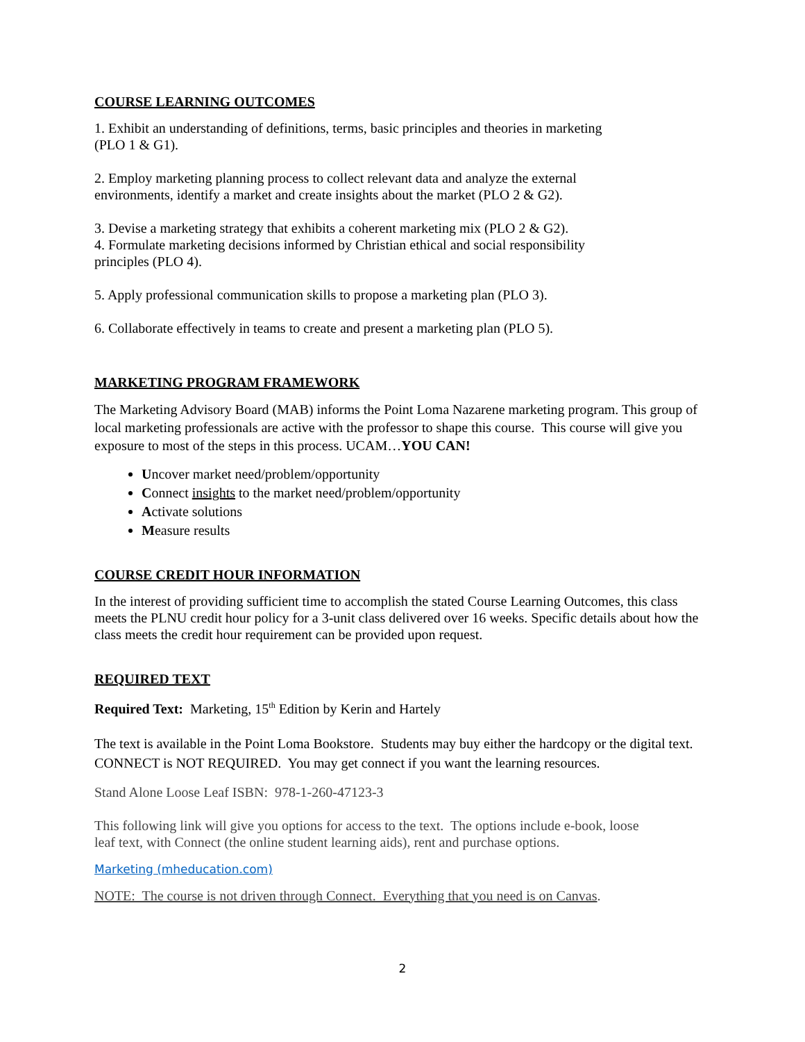COURSE LEARNING OUTCOMES
1. Exhibit an understanding of definitions, terms, basic principles and theories in marketing
(PLO 1 & G1).
2. Employ marketing planning process to collect relevant data and analyze the external
environments, identify a market and create insights about the market (PLO 2 & G2).
3. Devise a marketing strategy that exhibits a coherent marketing mix (PLO 2 & G2).
4. Formulate marketing decisions informed by Christian ethical and social responsibility
principles (PLO 4).
5. Apply professional communication skills to propose a marketing plan (PLO 3).
6. Collaborate effectively in teams to create and present a marketing plan (PLO 5).
MARKETING PROGRAM FRAMEWORK
The Marketing Advisory Board (MAB) informs the Point Loma Nazarene marketing program. This group of local marketing professionals are active with the professor to shape this course. This course will give you exposure to most of the steps in this process. UCAM…YOU CAN!
Uncover market need/problem/opportunity
Connect insights to the market need/problem/opportunity
Activate solutions
Measure results
COURSE CREDIT HOUR INFORMATION
In the interest of providing sufficient time to accomplish the stated Course Learning Outcomes, this class meets the PLNU credit hour policy for a 3-unit class delivered over 16 weeks. Specific details about how the class meets the credit hour requirement can be provided upon request.
REQUIRED TEXT
Required Text: Marketing, 15<sup>th</sup> Edition by Kerin and Hartely
The text is available in the Point Loma Bookstore. Students may buy either the hardcopy or the digital text. CONNECT is NOT REQUIRED. You may get connect if you want the learning resources.
Stand Alone Loose Leaf ISBN: 978-1-260-47123-3
This following link will give you options for access to the text. The options include e-book, loose
leaf text, with Connect (the online student learning aids), rent and purchase options.
Marketing (mheducation.com)
NOTE: The course is not driven through Connect. Everything that you need is on Canvas.
2